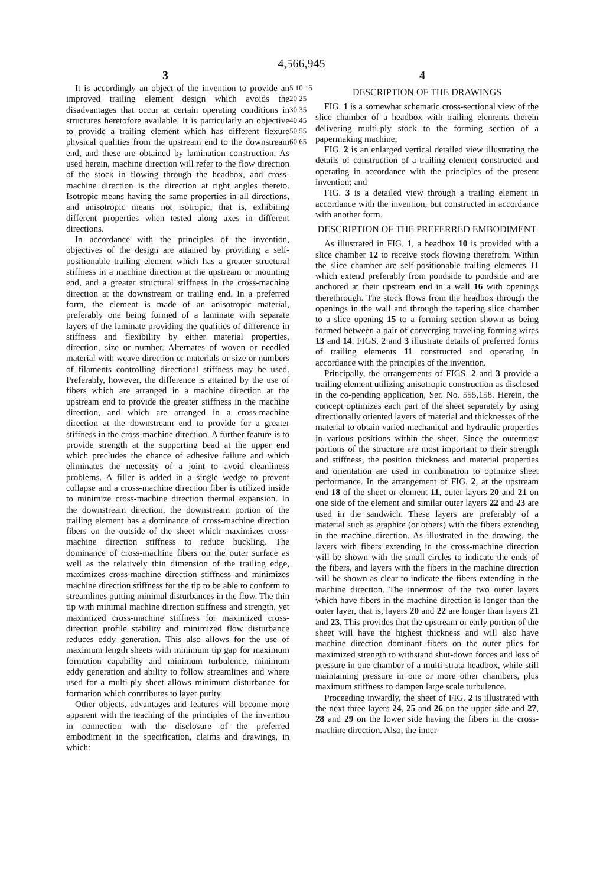4,566,945
3 4
It is accordingly an object of the invention to provide an improved trailing element design which avoids the disadvantages that occur at certain operating conditions in structures heretofore available. It is particularly an objective to provide a trailing element which has different flexure physical qualities from the upstream end to the downstream end, and these are obtained by lamination construction. As used herein, machine direction will refer to the flow direction of the stock in flowing through the headbox, and cross-machine direction is the direction at right angles thereto. Isotropic means having the same properties in all directions, and anisotropic means not isotropic, that is, exhibiting different properties when tested along axes in different directions.
In accordance with the principles of the invention, objectives of the design are attained by providing a self-positionable trailing element which has a greater structural stiffness in a machine direction at the upstream or mounting end, and a greater structural stiffness in the cross-machine direction at the downstream or trailing end. In a preferred form, the element is made of an anisotropic material, preferably one being formed of a laminate with separate layers of the laminate providing the qualities of difference in stiffness and flexibility by either material properties, direction, size or number. Alternates of woven or needled material with weave direction or materials or size or numbers of filaments controlling directional stiffness may be used. Preferably, however, the difference is attained by the use of fibers which are arranged in a machine direction at the upstream end to provide the greater stiffness in the machine direction, and which are arranged in a cross-machine direction at the downstream end to provide for a greater stiffness in the cross-machine direction. A further feature is to provide strength at the supporting bead at the upper end which precludes the chance of adhesive failure and which eliminates the necessity of a joint to avoid cleanliness problems. A filler is added in a single wedge to prevent collapse and a cross-machine direction fiber is utilized inside to minimize cross-machine direction thermal expansion. In the downstream direction, the downstream portion of the trailing element has a dominance of cross-machine direction fibers on the outside of the sheet which maximizes cross-machine direction stiffness to reduce buckling. The dominance of cross-machine fibers on the outer surface as well as the relatively thin dimension of the trailing edge, maximizes cross-machine direction stiffness and minimizes machine direction stiffness for the tip to be able to conform to streamlines putting minimal disturbances in the flow. The thin tip with minimal machine direction stiffness and strength, yet maximized cross-machine stiffness for maximized cross-direction profile stability and minimized flow disturbance reduces eddy generation. This also allows for the use of maximum length sheets with minimum tip gap for maximum formation capability and minimum turbulence, minimum eddy generation and ability to follow streamlines and where used for a multi-ply sheet allows minimum disturbance for formation which contributes to layer purity.
Other objects, advantages and features will become more apparent with the teaching of the principles of the invention in connection with the disclosure of the preferred embodiment in the specification, claims and drawings, in which:
5 10 15 20 25 30 35 40 45 50 55 60 65
DESCRIPTION OF THE DRAWINGS
FIG. 1 is a somewhat schematic cross-sectional view of the slice chamber of a headbox with trailing elements therein delivering multi-ply stock to the forming section of a papermaking machine;
FIG. 2 is an enlarged vertical detailed view illustrating the details of construction of a trailing element constructed and operating in accordance with the principles of the present invention; and
FIG. 3 is a detailed view through a trailing element in accordance with the invention, but constructed in accordance with another form.
DESCRIPTION OF THE PREFERRED EMBODIMENT
As illustrated in FIG. 1, a headbox 10 is provided with a slice chamber 12 to receive stock flowing therefrom. Within the slice chamber are self-positionable trailing elements 11 which extend preferably from pondside to pondside and are anchored at their upstream end in a wall 16 with openings therethrough. The stock flows from the headbox through the openings in the wall and through the tapering slice chamber to a slice opening 15 to a forming section shown as being formed between a pair of converging traveling forming wires 13 and 14. FIGS. 2 and 3 illustrate details of preferred forms of trailing elements 11 constructed and operating in accordance with the principles of the invention.
Principally, the arrangements of FIGS. 2 and 3 provide a trailing element utilizing anisotropic construction as disclosed in the co-pending application, Ser. No. 555,158. Herein, the concept optimizes each part of the sheet separately by using directionally oriented layers of material and thicknesses of the material to obtain varied mechanical and hydraulic properties in various positions within the sheet. Since the outermost portions of the structure are most important to their strength and stiffness, the position thickness and material properties and orientation are used in combination to optimize sheet performance. In the arrangement of FIG. 2, at the upstream end 18 of the sheet or element 11, outer layers 20 and 21 on one side of the element and similar outer layers 22 and 23 are used in the sandwich. These layers are preferably of a material such as graphite (or others) with the fibers extending in the machine direction. As illustrated in the drawing, the layers with fibers extending in the cross-machine direction will be shown with the small circles to indicate the ends of the fibers, and layers with the fibers in the machine direction will be shown as clear to indicate the fibers extending in the machine direction. The innermost of the two outer layers which have fibers in the machine direction is longer than the outer layer, that is, layers 20 and 22 are longer than layers 21 and 23. This provides that the upstream or early portion of the sheet will have the highest thickness and will also have machine direction dominant fibers on the outer plies for maximized strength to withstand shut-down forces and loss of pressure in one chamber of a multi-strata headbox, while still maintaining pressure in one or more other chambers, plus maximum stiffness to dampen large scale turbulence.
Proceeding inwardly, the sheet of FIG. 2 is illustrated with the next three layers 24, 25 and 26 on the upper side and 27, 28 and 29 on the lower side having the fibers in the cross-machine direction. Also, the inner-